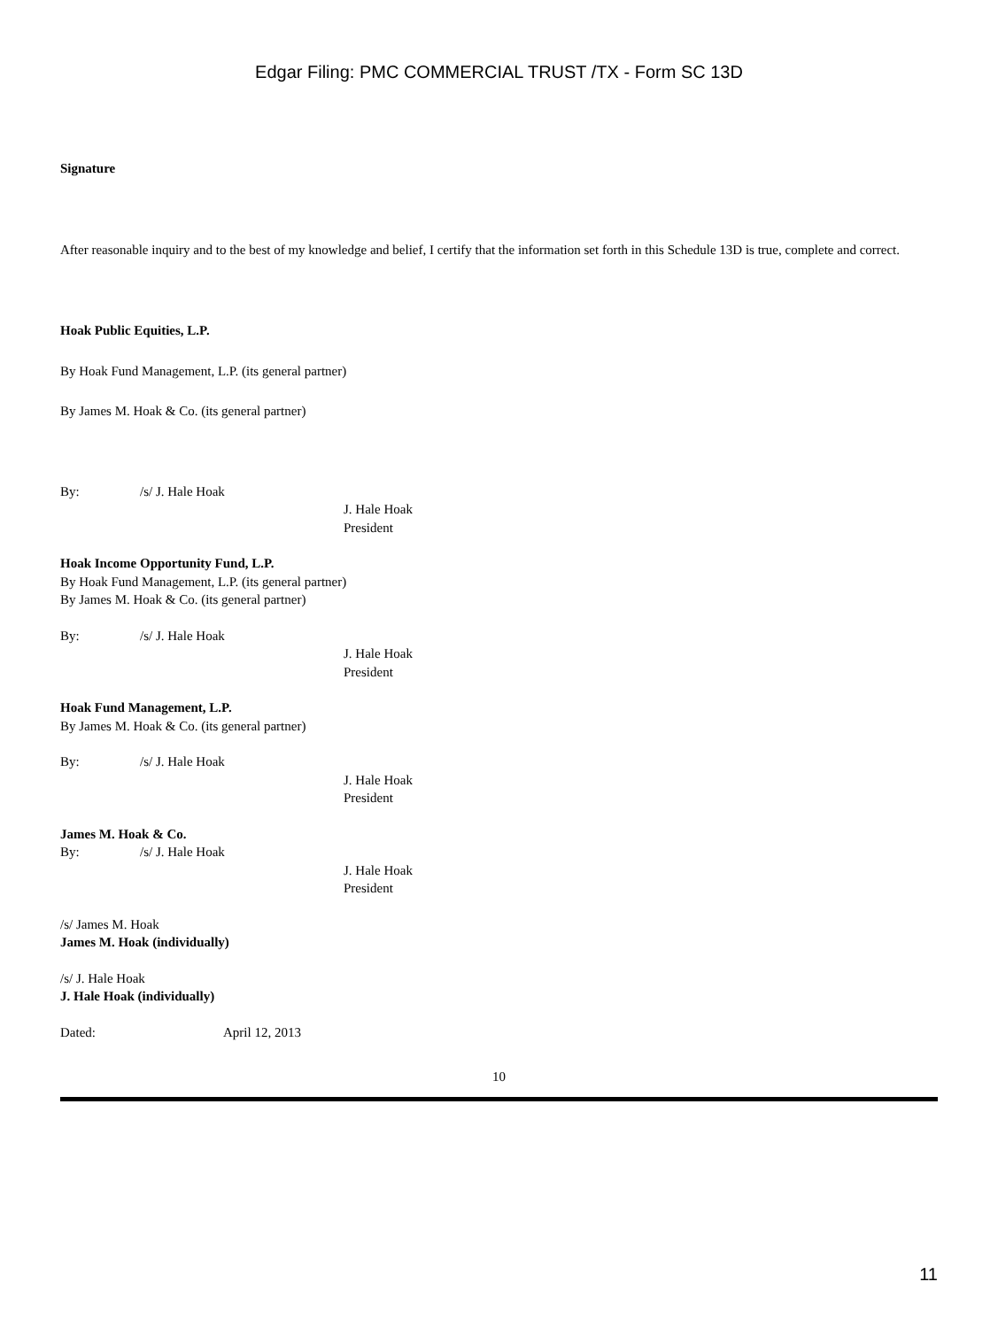Edgar Filing: PMC COMMERCIAL TRUST /TX - Form SC 13D
Signature
After reasonable inquiry and to the best of my knowledge and belief, I certify that the information set forth in this Schedule 13D is true, complete and correct.
Hoak Public Equities, L.P.
By Hoak Fund Management, L.P. (its general partner)
By James M. Hoak & Co. (its general partner)
By: /s/ J. Hale Hoak
J. Hale Hoak
President
Hoak Income Opportunity Fund, L.P.
By Hoak Fund Management, L.P. (its general partner)
By James M. Hoak & Co. (its general partner)
By: /s/ J. Hale Hoak
J. Hale Hoak
President
Hoak Fund Management, L.P.
By James M. Hoak & Co. (its general partner)
By: /s/ J. Hale Hoak
J. Hale Hoak
President
James M. Hoak & Co.
By: /s/ J. Hale Hoak
J. Hale Hoak
President
/s/ James M. Hoak
James M. Hoak (individually)
/s/ J. Hale Hoak
J. Hale Hoak (individually)
Dated: April 12, 2013
10
11